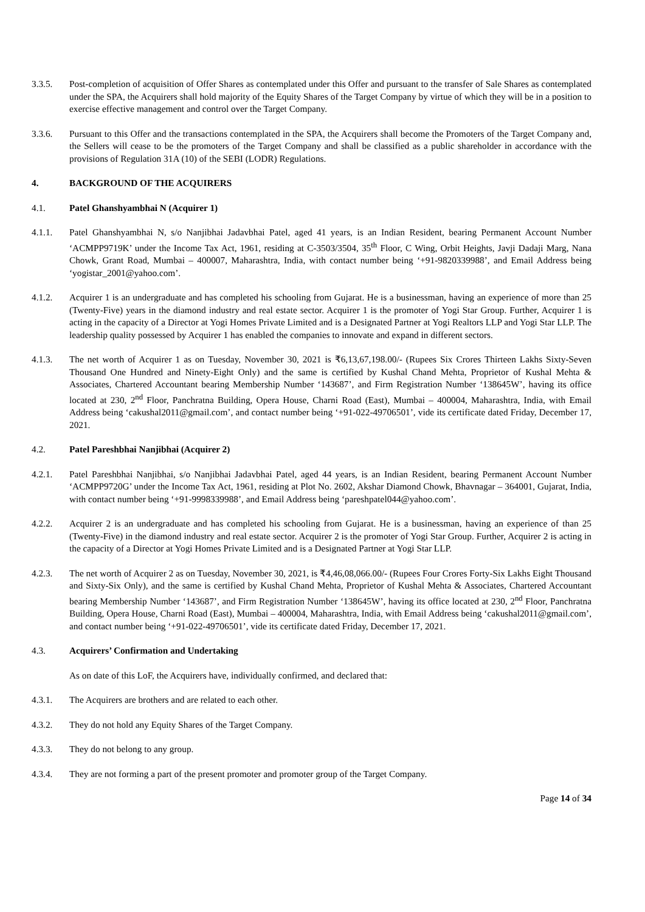3.3.5. Post-completion of acquisition of Offer Shares as contemplated under this Offer and pursuant to the transfer of Sale Shares as contemplated under the SPA, the Acquirers shall hold majority of the Equity Shares of the Target Company by virtue of which they will be in a position to exercise effective management and control over the Target Company.
3.3.6. Pursuant to this Offer and the transactions contemplated in the SPA, the Acquirers shall become the Promoters of the Target Company and, the Sellers will cease to be the promoters of the Target Company and shall be classified as a public shareholder in accordance with the provisions of Regulation 31A (10) of the SEBI (LODR) Regulations.
4. BACKGROUND OF THE ACQUIRERS
4.1. Patel Ghanshyambhai N (Acquirer 1)
4.1.1. Patel Ghanshyambhai N, s/o Nanjibhai Jadavbhai Patel, aged 41 years, is an Indian Resident, bearing Permanent Account Number ‘ACMPP9719K’ under the Income Tax Act, 1961, residing at C-3503/3504, 35<sup>th</sup> Floor, C Wing, Orbit Heights, Javji Dadaji Marg, Nana Chowk, Grant Road, Mumbai – 400007, Maharashtra, India, with contact number being ‘+91-9820339988’, and Email Address being ‘yogistar_2001@yahoo.com’.
4.1.2. Acquirer 1 is an undergraduate and has completed his schooling from Gujarat. He is a businessman, having an experience of more than 25 (Twenty-Five) years in the diamond industry and real estate sector. Acquirer 1 is the promoter of Yogi Star Group. Further, Acquirer 1 is acting in the capacity of a Director at Yogi Homes Private Limited and is a Designated Partner at Yogi Realtors LLP and Yogi Star LLP. The leadership quality possessed by Acquirer 1 has enabled the companies to innovate and expand in different sectors.
4.1.3. The net worth of Acquirer 1 as on Tuesday, November 30, 2021 is ₹6,13,67,198.00/- (Rupees Six Crores Thirteen Lakhs Sixty-Seven Thousand One Hundred and Ninety-Eight Only) and the same is certified by Kushal Chand Mehta, Proprietor of Kushal Mehta & Associates, Chartered Accountant bearing Membership Number ‘143687’, and Firm Registration Number ‘138645W’, having its office located at 230, 2<sup>nd</sup> Floor, Panchratna Building, Opera House, Charni Road (East), Mumbai – 400004, Maharashtra, India, with Email Address being ‘cakushal2011@gmail.com’, and contact number being ‘+91-022-49706501’, vide its certificate dated Friday, December 17, 2021.
4.2. Patel Pareshbhai Nanjibhai (Acquirer 2)
4.2.1. Patel Pareshbhai Nanjibhai, s/o Nanjibhai Jadavbhai Patel, aged 44 years, is an Indian Resident, bearing Permanent Account Number ‘ACMPP9720G’ under the Income Tax Act, 1961, residing at Plot No. 2602, Akshar Diamond Chowk, Bhavnagar – 364001, Gujarat, India, with contact number being ‘+91-9998339988’, and Email Address being ‘pareshpatel044@yahoo.com’.
4.2.2. Acquirer 2 is an undergraduate and has completed his schooling from Gujarat. He is a businessman, having an experience of than 25 (Twenty-Five) in the diamond industry and real estate sector. Acquirer 2 is the promoter of Yogi Star Group. Further, Acquirer 2 is acting in the capacity of a Director at Yogi Homes Private Limited and is a Designated Partner at Yogi Star LLP.
4.2.3. The net worth of Acquirer 2 as on Tuesday, November 30, 2021, is ₹4,46,08,066.00/- (Rupees Four Crores Forty-Six Lakhs Eight Thousand and Sixty-Six Only), and the same is certified by Kushal Chand Mehta, Proprietor of Kushal Mehta & Associates, Chartered Accountant bearing Membership Number ‘143687’, and Firm Registration Number ‘138645W’, having its office located at 230, 2<sup>nd</sup> Floor, Panchratna Building, Opera House, Charni Road (East), Mumbai – 400004, Maharashtra, India, with Email Address being ‘cakushal2011@gmail.com’, and contact number being ‘+91-022-49706501’, vide its certificate dated Friday, December 17, 2021.
4.3. Acquirers’ Confirmation and Undertaking
As on date of this LoF, the Acquirers have, individually confirmed, and declared that:
4.3.1. The Acquirers are brothers and are related to each other.
4.3.2. They do not hold any Equity Shares of the Target Company.
4.3.3. They do not belong to any group.
4.3.4. They are not forming a part of the present promoter and promoter group of the Target Company.
Page 14 of 34